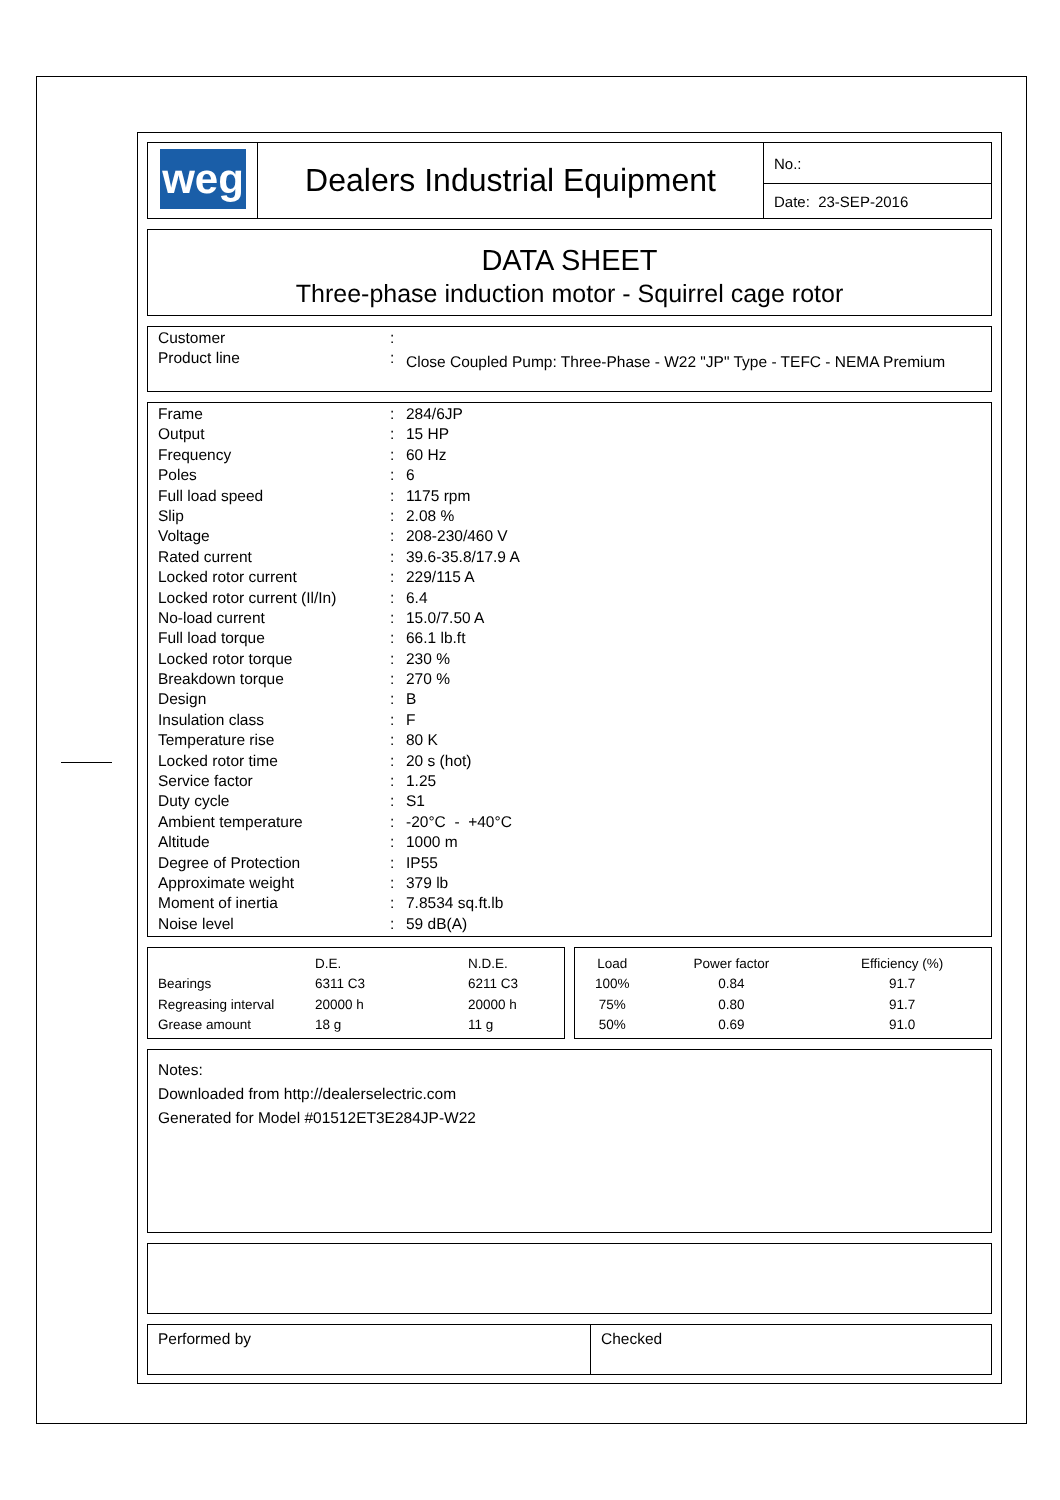| weg | Dealers Industrial Equipment | No.: |
| | | Date: 23-SEP-2016 |
DATA SHEET
Three-phase induction motor - Squirrel cage rotor
| Customer | : | |
| Product line | : | Close Coupled Pump: Three-Phase - W22 "JP" Type - TEFC - NEMA Premium |
| Frame | : | 284/6JP |
| Output | : | 15 HP |
| Frequency | : | 60 Hz |
| Poles | : | 6 |
| Full load speed | : | 1175 rpm |
| Slip | : | 2.08 % |
| Voltage | : | 208-230/460 V |
| Rated current | : | 39.6-35.8/17.9 A |
| Locked rotor current | : | 229/115 A |
| Locked rotor current (Il/In) | : | 6.4 |
| No-load current | : | 15.0/7.50 A |
| Full load torque | : | 66.1 lb.ft |
| Locked rotor torque | : | 230 % |
| Breakdown torque | : | 270 % |
| Design | : | B |
| Insulation class | : | F |
| Temperature rise | : | 80 K |
| Locked rotor time | : | 20 s (hot) |
| Service factor | : | 1.25 |
| Duty cycle | : | S1 |
| Ambient temperature | : | -20°C - +40°C |
| Altitude | : | 1000 m |
| Degree of Protection | : | IP55 |
| Approximate weight | : | 379 lb |
| Moment of inertia | : | 7.8534 sq.ft.lb |
| Noise level | : | 59 dB(A) |
| | D.E. | N.D.E. |
| Bearings | 6311 C3 | 6211 C3 |
| Regreasing interval | 20000 h | 20000 h |
| Grease amount | 18 g | 11 g |
| Load | Power factor | Efficiency (%) |
| 100% | 0.84 | 91.7 |
| 75% | 0.80 | 91.7 |
| 50% | 0.69 | 91.0 |
Notes:
Downloaded from http://dealerselectric.com
Generated for Model #01512ET3E284JP-W22
| Performed by | Checked |